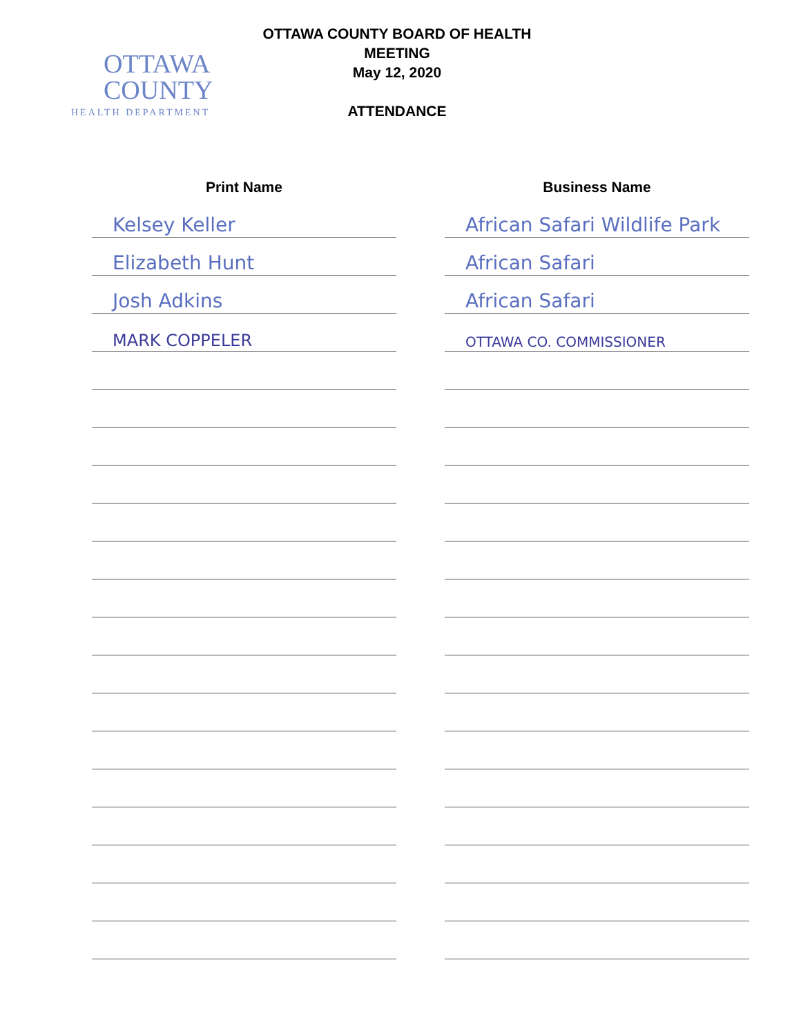OTTAWA
COUNTY
HEALTH DEPARTMENT
OTTAWA COUNTY BOARD OF HEALTH
MEETING
May 12, 2020
ATTENDANCE
| Print Name | Business Name |
| --- | --- |
| Kelsey Keller | African Safari Wildlife Park |
| Elizabeth Hunt | African Safari |
| Josh Adkins | African Safari |
| MARK COPPELER | OTTAWA CO. COMMISSIONER |